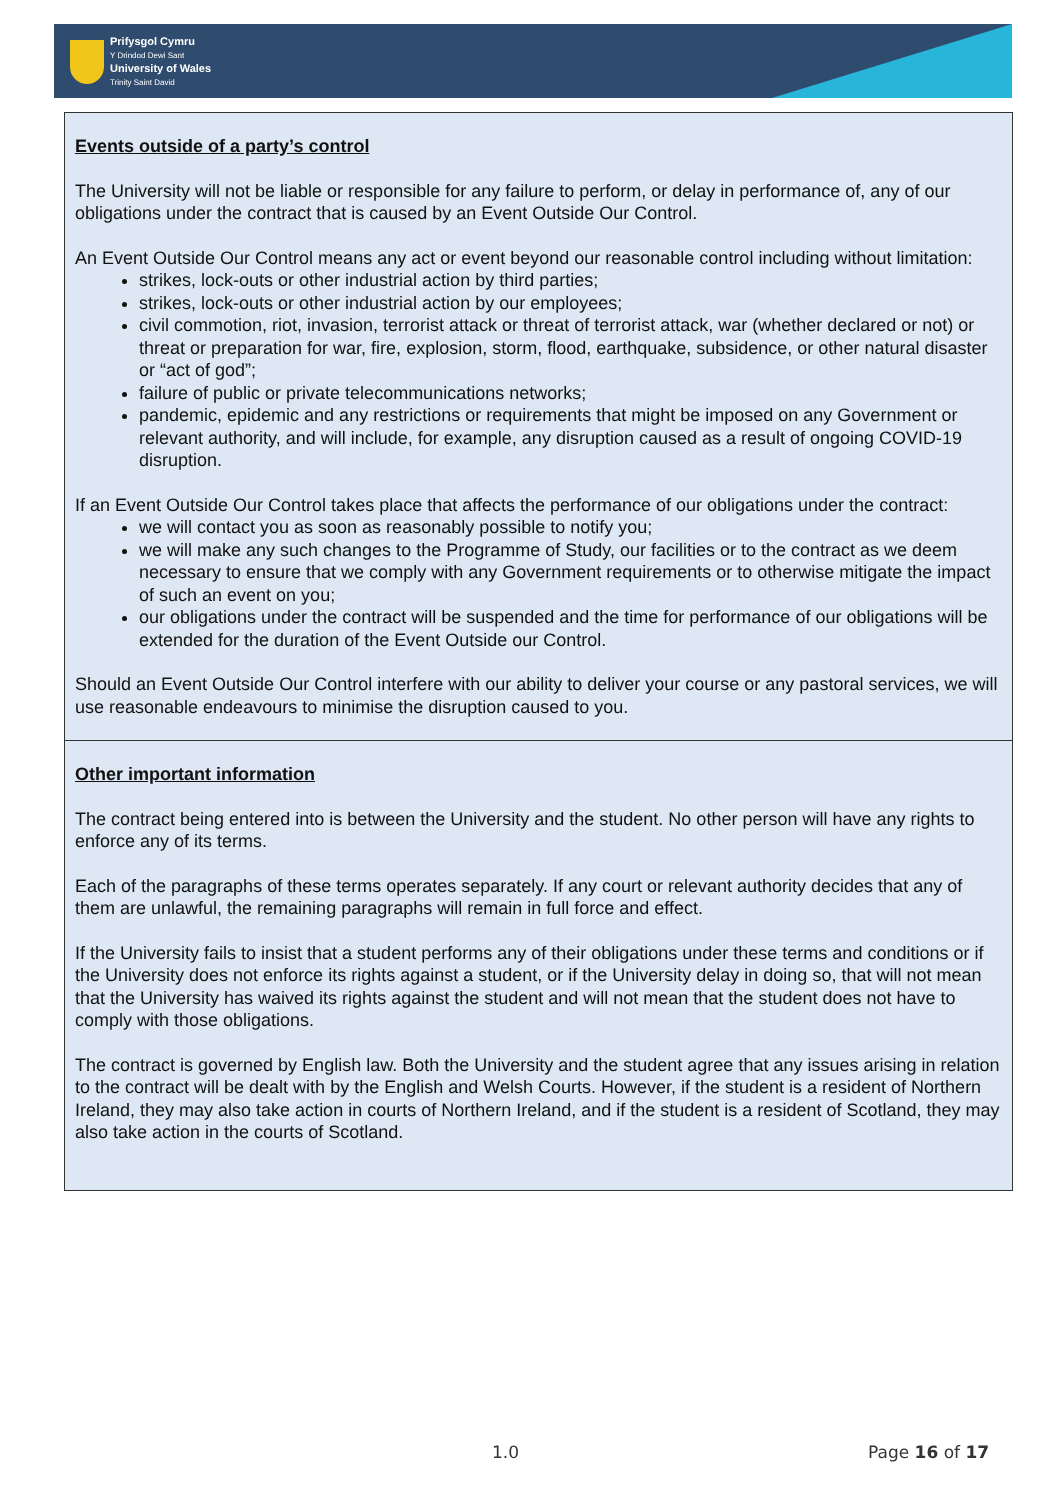Prifysgol Cymru
Y Drindod Dewi Sant
University of Wales
Trinity Saint David
Events outside of a party’s control
The University will not be liable or responsible for any failure to perform, or delay in performance of, any of our obligations under the contract that is caused by an Event Outside Our Control.
An Event Outside Our Control means any act or event beyond our reasonable control including without limitation:
strikes, lock-outs or other industrial action by third parties;
strikes, lock-outs or other industrial action by our employees;
civil commotion, riot, invasion, terrorist attack or threat of terrorist attack, war (whether declared or not) or threat or preparation for war, fire, explosion, storm, flood, earthquake, subsidence, or other natural disaster or “act of god”;
failure of public or private telecommunications networks;
pandemic, epidemic and any restrictions or requirements that might be imposed on any Government or relevant authority, and will include, for example, any disruption caused as a result of ongoing COVID-19 disruption.
If an Event Outside Our Control takes place that affects the performance of our obligations under the contract:
we will contact you as soon as reasonably possible to notify you;
we will make any such changes to the Programme of Study, our facilities or to the contract as we deem necessary to ensure that we comply with any Government requirements or to otherwise mitigate the impact of such an event on you;
our obligations under the contract will be suspended and the time for performance of our obligations will be extended for the duration of the Event Outside our Control.
Should an Event Outside Our Control interfere with our ability to deliver your course or any pastoral services, we will use reasonable endeavours to minimise the disruption caused to you.
Other important information
The contract being entered into is between the University and the student. No other person will have any rights to enforce any of its terms.
Each of the paragraphs of these terms operates separately. If any court or relevant authority decides that any of them are unlawful, the remaining paragraphs will remain in full force and effect.
If the University fails to insist that a student performs any of their obligations under these terms and conditions or if the University does not enforce its rights against a student, or if the University delay in doing so, that will not mean that the University has waived its rights against the student and will not mean that the student does not have to comply with those obligations.
The contract is governed by English law. Both the University and the student agree that any issues arising in relation to the contract will be dealt with by the English and Welsh Courts. However, if the student is a resident of Northern Ireland, they may also take action in courts of Northern Ireland, and if the student is a resident of Scotland, they may also take action in the courts of Scotland.
1.0 Page 16 of 17